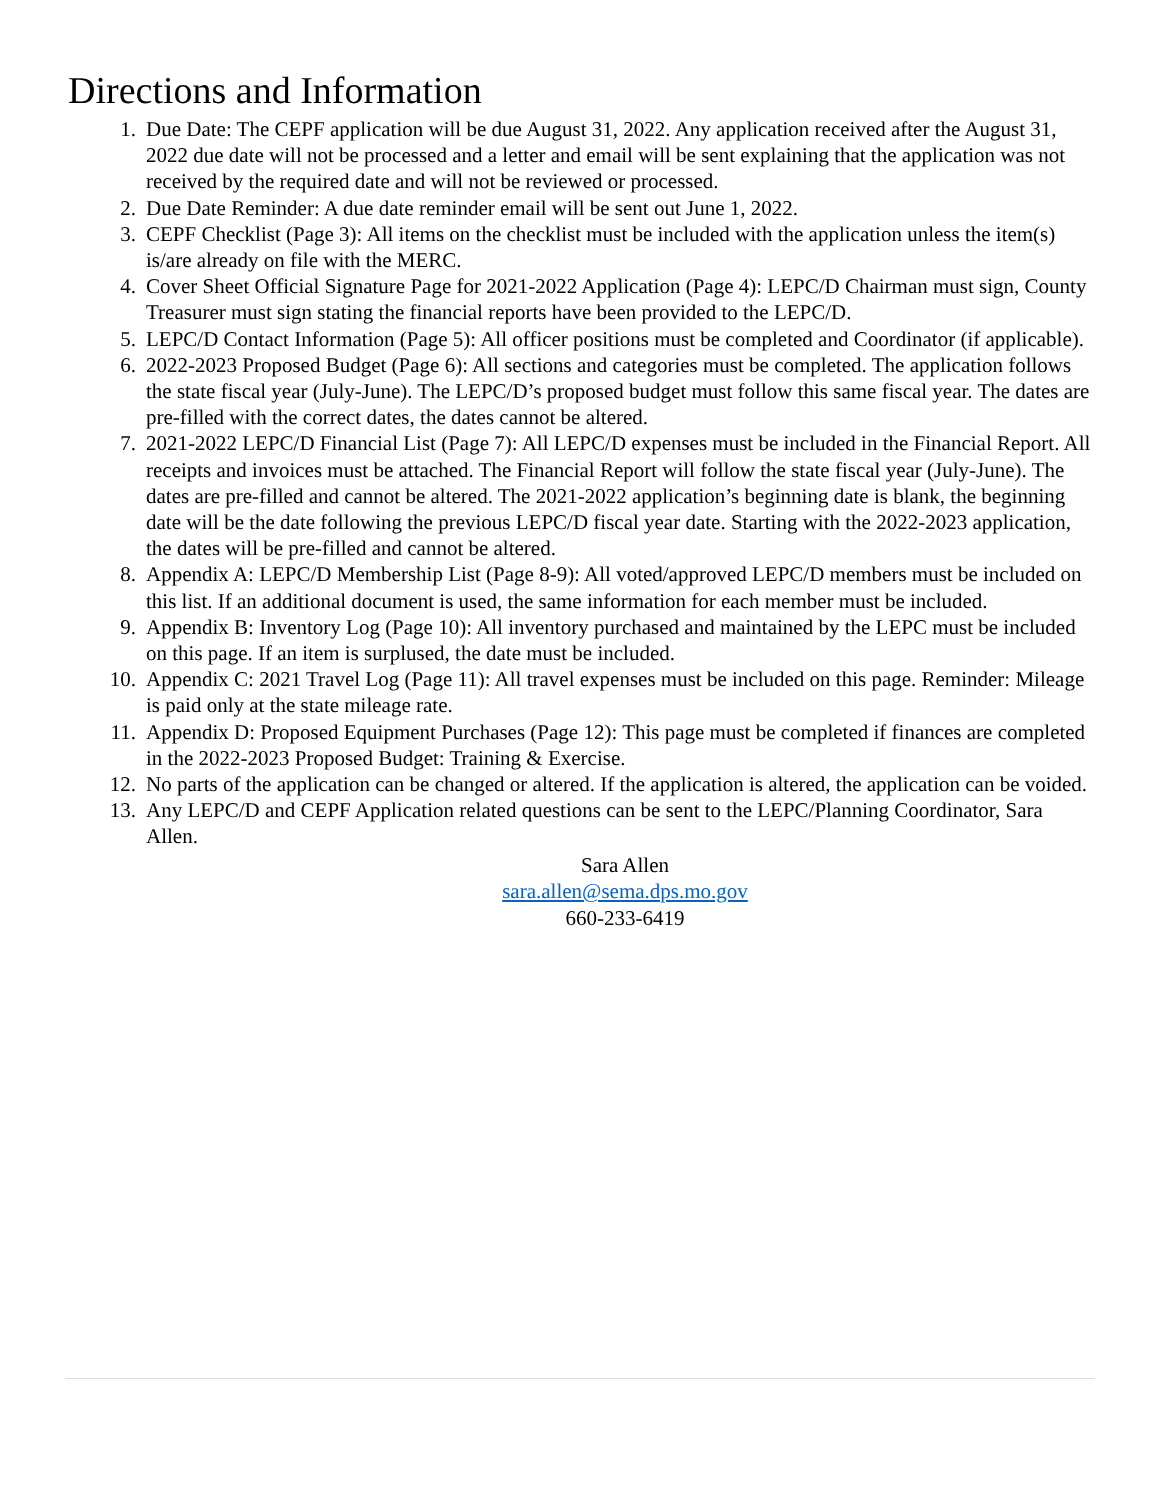Directions and Information
1. Due Date: The CEPF application will be due August 31, 2022. Any application received after the August 31, 2022 due date will not be processed and a letter and email will be sent explaining that the application was not received by the required date and will not be reviewed or processed.
2. Due Date Reminder: A due date reminder email will be sent out June 1, 2022.
3. CEPF Checklist (Page 3): All items on the checklist must be included with the application unless the item(s) is/are already on file with the MERC.
4. Cover Sheet Official Signature Page for 2021-2022 Application (Page 4): LEPC/D Chairman must sign, County Treasurer must sign stating the financial reports have been provided to the LEPC/D.
5. LEPC/D Contact Information (Page 5): All officer positions must be completed and Coordinator (if applicable).
6. 2022-2023 Proposed Budget (Page 6): All sections and categories must be completed. The application follows the state fiscal year (July-June). The LEPC/D’s proposed budget must follow this same fiscal year. The dates are pre-filled with the correct dates, the dates cannot be altered.
7. 2021-2022 LEPC/D Financial List (Page 7): All LEPC/D expenses must be included in the Financial Report. All receipts and invoices must be attached. The Financial Report will follow the state fiscal year (July-June). The dates are pre-filled and cannot be altered. The 2021-2022 application’s beginning date is blank, the beginning date will be the date following the previous LEPC/D fiscal year date. Starting with the 2022-2023 application, the dates will be pre-filled and cannot be altered.
8. Appendix A: LEPC/D Membership List (Page 8-9): All voted/approved LEPC/D members must be included on this list. If an additional document is used, the same information for each member must be included.
9. Appendix B: Inventory Log (Page 10): All inventory purchased and maintained by the LEPC must be included on this page. If an item is surplused, the date must be included.
10. Appendix C: 2021 Travel Log (Page 11): All travel expenses must be included on this page. Reminder: Mileage is paid only at the state mileage rate.
11. Appendix D: Proposed Equipment Purchases (Page 12): This page must be completed if finances are completed in the 2022-2023 Proposed Budget: Training & Exercise.
12. No parts of the application can be changed or altered. If the application is altered, the application can be voided.
13. Any LEPC/D and CEPF Application related questions can be sent to the LEPC/Planning Coordinator, Sara Allen.
Sara Allen
sara.allen@sema.dps.mo.gov
660-233-6419